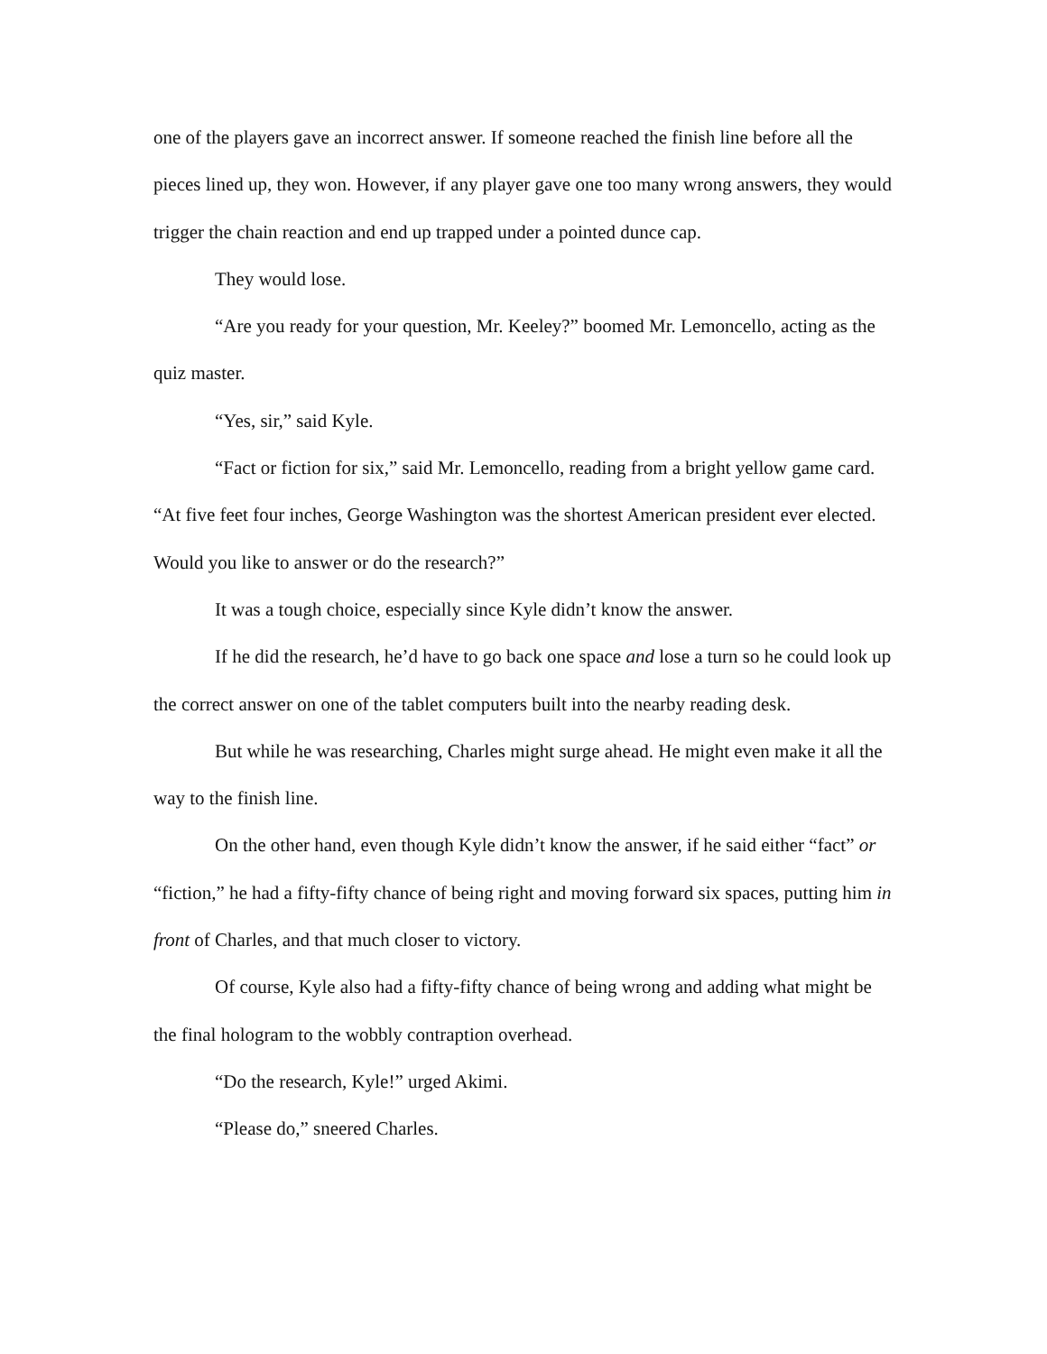one of the players gave an incorrect answer. If someone reached the finish line before all the pieces lined up, they won. However, if any player gave one too many wrong answers, they would trigger the chain reaction and end up trapped under a pointed dunce cap.
They would lose.
“Are you ready for your question, Mr. Keeley?” boomed Mr. Lemoncello, acting as the quiz master.
“Yes, sir,” said Kyle.
“Fact or fiction for six,” said Mr. Lemoncello, reading from a bright yellow game card. “At five feet four inches, George Washington was the shortest American president ever elected. Would you like to answer or do the research?”
It was a tough choice, especially since Kyle didn’t know the answer.
If he did the research, he’d have to go back one space and lose a turn so he could look up the correct answer on one of the tablet computers built into the nearby reading desk.
But while he was researching, Charles might surge ahead. He might even make it all the way to the finish line.
On the other hand, even though Kyle didn’t know the answer, if he said either “fact” or “fiction,” he had a fifty-fifty chance of being right and moving forward six spaces, putting him in front of Charles, and that much closer to victory.
Of course, Kyle also had a fifty-fifty chance of being wrong and adding what might be the final hologram to the wobbly contraption overhead.
“Do the research, Kyle!” urged Akimi.
“Please do,” sneered Charles.